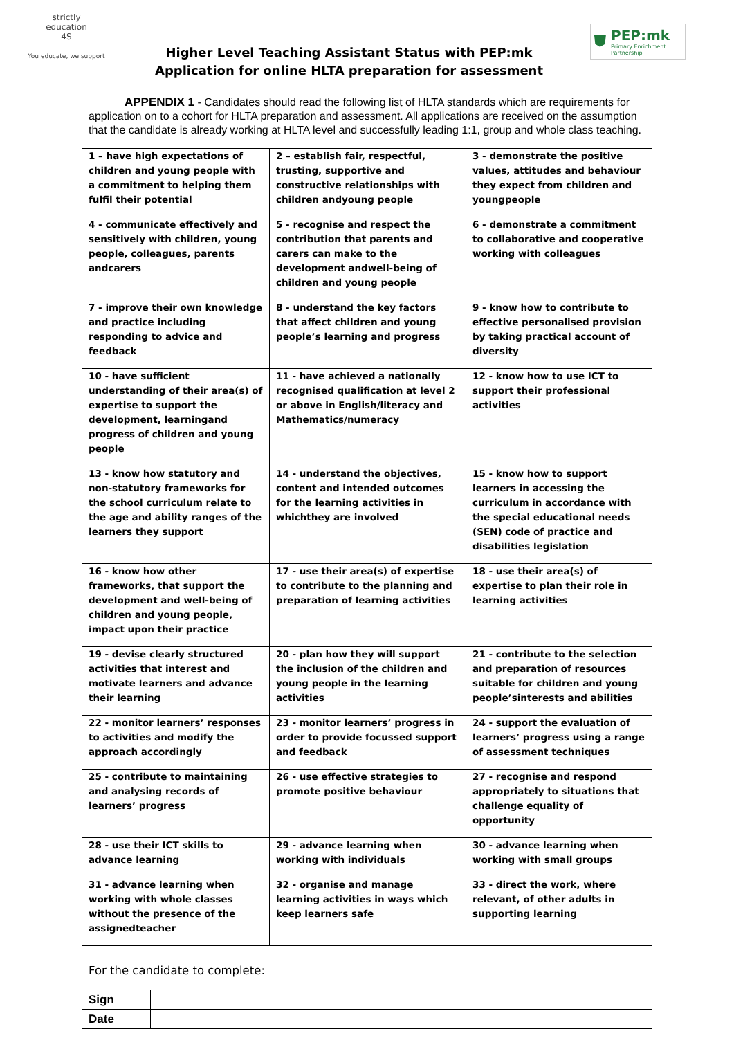strictly
education
4S
You educate, we support
Higher Level Teaching Assistant Status with PEP:mk
Application for online HLTA preparation for assessment
⛊
PEP:mk
Primary Enrichment Partnership
APPENDIX 1 - Candidates should read the following list of HLTA standards which are requirements for application on to a cohort for HLTA preparation and assessment. All applications are received on the assumption that the candidate is already working at HLTA level and successfully leading 1:1, group and whole class teaching.
| 1 – have high expectations of children and young people with a commitment to helping them fulfil their potential | 2 – establish fair, respectful, trusting, supportive and constructive relationships with children andyoung people | 3 - demonstrate the positive values, attitudes and behaviour they expect from children and youngpeople |
| 4 - communicate effectively and sensitively with children, young people, colleagues, parents andcarers | 5 - recognise and respect the contribution that parents and carers can make to the development andwell-being of children and young people | 6 - demonstrate a commitment to collaborative and cooperative working with colleagues |
| 7 - improve their own knowledge and practice including responding to advice and feedback | 8 - understand the key factors that affect children and young people’s learning and progress | 9 - know how to contribute to effective personalised provision by taking practical account of diversity |
| 10 - have sufficient understanding of their area(s) of expertise to support the development, learningand progress of children and young people | 11 - have achieved a nationally recognised qualification at level 2 or above in English/literacy and Mathematics/numeracy | 12 - know how to use ICT to support their professional activities |
| 13 - know how statutory and non-statutory frameworks for the school curriculum relate to the age and ability ranges of the learners they support | 14 - understand the objectives, content and intended outcomes for the learning activities in whichthey are involved | 15 - know how to support learners in accessing the curriculum in accordance with the special educational needs (SEN) code of practice and disabilities legislation |
| 16 - know how other frameworks, that support the development and well-being of children and young people, impact upon their practice | 17 - use their area(s) of expertise to contribute to the planning and preparation of learning activities | 18 - use their area(s) of expertise to plan their role in learning activities |
| 19 - devise clearly structured activities that interest and motivate learners and advance their learning | 20 - plan how they will support the inclusion of the children and young people in the learning activities | 21 - contribute to the selection and preparation of resources suitable for children and young people’sinterests and abilities |
| 22 - monitor learners’ responses to activities and modify the approach accordingly | 23 - monitor learners’ progress in order to provide focussed support and feedback | 24 - support the evaluation of learners’ progress using a range of assessment techniques |
| 25 - contribute to maintaining and analysing records of learners’ progress | 26 - use effective strategies to promote positive behaviour | 27 - recognise and respond appropriately to situations that challenge equality of opportunity |
| 28 - use their ICT skills to advance learning | 29 - advance learning when working with individuals | 30 - advance learning when working with small groups |
| 31 - advance learning when working with whole classes without the presence of the assignedteacher | 32 - organise and manage learning activities in ways which keep learners safe | 33 - direct the work, where relevant, of other adults in supporting learning |
For the candidate to complete:
| Sign | |
| Date | |